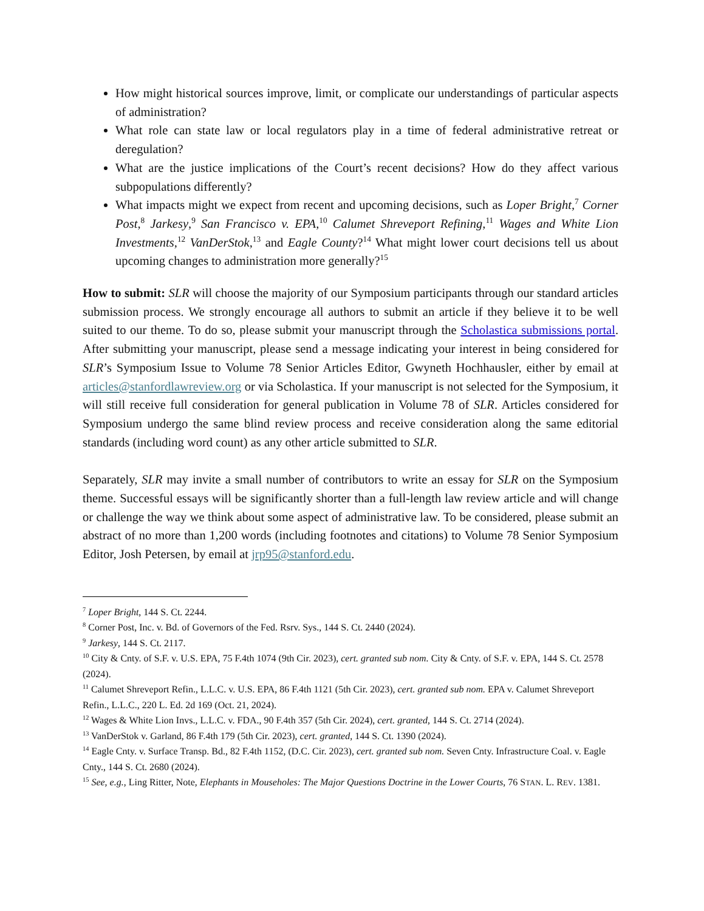How might historical sources improve, limit, or complicate our understandings of particular aspects of administration?
What role can state law or local regulators play in a time of federal administrative retreat or deregulation?
What are the justice implications of the Court’s recent decisions? How do they affect various subpopulations differently?
What impacts might we expect from recent and upcoming decisions, such as Loper Bright,<sup>7</sup> Corner Post,<sup>8</sup> Jarkesy,<sup>9</sup> San Francisco v. EPA,<sup>10</sup> Calumet Shreveport Refining,<sup>11</sup> Wages and White Lion Investments,<sup>12</sup> VanDerStok,<sup>13</sup> and Eagle County?<sup>14</sup> What might lower court decisions tell us about upcoming changes to administration more generally?<sup>15</sup>
How to submit: SLR will choose the majority of our Symposium participants through our standard articles submission process. We strongly encourage all authors to submit an article if they believe it to be well suited to our theme. To do so, please submit your manuscript through the Scholastica submissions portal. After submitting your manuscript, please send a message indicating your interest in being considered for SLR’s Symposium Issue to Volume 78 Senior Articles Editor, Gwyneth Hochhausler, either by email at articles@stanfordlawreview.org or via Scholastica. If your manuscript is not selected for the Symposium, it will still receive full consideration for general publication in Volume 78 of SLR. Articles considered for Symposium undergo the same blind review process and receive consideration along the same editorial standards (including word count) as any other article submitted to SLR.
Separately, SLR may invite a small number of contributors to write an essay for SLR on the Symposium theme. Successful essays will be significantly shorter than a full-length law review article and will change or challenge the way we think about some aspect of administrative law. To be considered, please submit an abstract of no more than 1,200 words (including footnotes and citations) to Volume 78 Senior Symposium Editor, Josh Petersen, by email at jrp95@stanford.edu.
<sup>7</sup> Loper Bright, 144 S. Ct. 2244.
<sup>8</sup> Corner Post, Inc. v. Bd. of Governors of the Fed. Rsrv. Sys., 144 S. Ct. 2440 (2024).
<sup>9</sup> Jarkesy, 144 S. Ct. 2117.
<sup>10</sup> City & Cnty. of S.F. v. U.S. EPA, 75 F.4th 1074 (9th Cir. 2023), cert. granted sub nom. City & Cnty. of S.F. v. EPA, 144 S. Ct. 2578 (2024).
<sup>11</sup> Calumet Shreveport Refin., L.L.C. v. U.S. EPA, 86 F.4th 1121 (5th Cir. 2023), cert. granted sub nom. EPA v. Calumet Shreveport Refin., L.L.C., 220 L. Ed. 2d 169 (Oct. 21, 2024).
<sup>12</sup> Wages & White Lion Invs., L.L.C. v. FDA., 90 F.4th 357 (5th Cir. 2024), cert. granted, 144 S. Ct. 2714 (2024).
<sup>13</sup> VanDerStok v. Garland, 86 F.4th 179 (5th Cir. 2023), cert. granted, 144 S. Ct. 1390 (2024).
<sup>14</sup> Eagle Cnty. v. Surface Transp. Bd., 82 F.4th 1152, (D.C. Cir. 2023), cert. granted sub nom. Seven Cnty. Infrastructure Coal. v. Eagle Cnty., 144 S. Ct. 2680 (2024).
<sup>15</sup> See, e.g., Ling Ritter, Note, Elephants in Mouseholes: The Major Questions Doctrine in the Lower Courts, 76 STAN. L. REV. 1381.